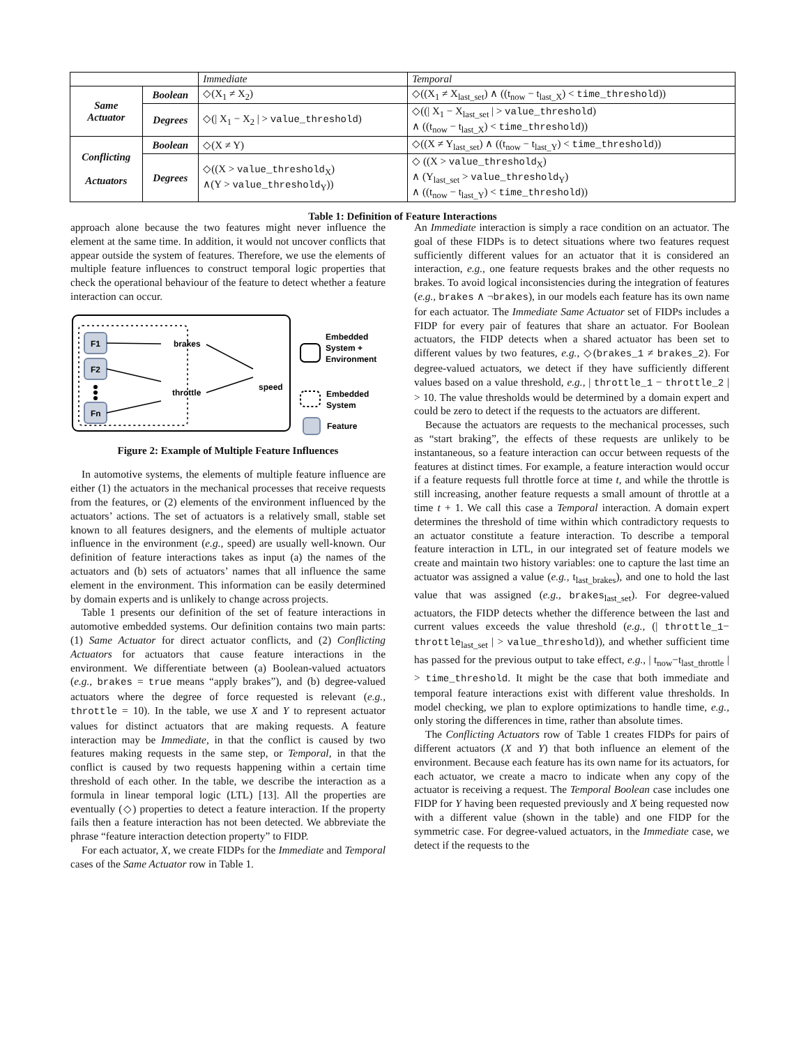| | | Immediate | Temporal |
| --- | --- | --- | --- |
| Same Actuator | Boolean | ◇(X<sub>1</sub> ≠ X<sub>2</sub>) | ◇((X<sub>1</sub> ≠ X<sub>last_set</sub>) ∧ ((t<sub>now</sub> − t<sub>last_X</sub>) < time_threshold )) |
| | Degrees | ◇(/ X<sub>1</sub> − X<sub>2</sub> / > value_threshold ) | ◇((/ X<sub>1</sub> − X<sub>last_set</sub> / > value_threshold ) ∧ ((t<sub>now</sub> − t<sub>last_X</sub>) < time_threshold )) |
| Conflicting Actuators | Boolean | ◇(X ≠ Y) | ◇((X ≠ Y<sub>last_set</sub>) ∧ ((t<sub>now</sub> − t<sub>last_Y</sub>) < time_threshold )) |
| | Degrees | ◇((X > value_threshold<sub>X</sub>) ∧(Y > value_threshold<sub>Y</sub>)) | ◇ ((X > value_threshold<sub>X</sub>) ∧ (Y<sub>last_set</sub> > value_threshold<sub>Y</sub>) ∧ ((t<sub>now</sub> − t<sub>last_Y</sub>) < time_threshold )) |
Table 1: Definition of Feature Interactions
approach alone because the two features might never influence the element at the same time. In addition, it would not uncover conflicts that appear outside the system of features. Therefore, we use the elements of multiple feature influences to construct temporal logic properties that check the operational behaviour of the feature to detect whether a feature interaction can occur.
F1
F2
Fn
brakes
throttle
speed
Embedded
System +
Environment
Embedded
System
Feature
Figure 2: Example of Multiple Feature Influences
In automotive systems, the elements of multiple feature influence are either (1) the actuators in the mechanical processes that receive requests from the features, or (2) elements of the environment influenced by the actuators’ actions. The set of actuators is a relatively small, stable set known to all features designers, and the elements of multiple actuator influence in the environment (e.g., speed) are usually well-known. Our definition of feature interactions takes as input (a) the names of the actuators and (b) sets of actuators’ names that all influence the same element in the environment. This information can be easily determined by domain experts and is unlikely to change across projects.
Table 1 presents our definition of the set of feature interactions in automotive embedded systems. Our definition contains two main parts: (1) Same Actuator for direct actuator conflicts, and (2) Conflicting Actuators for actuators that cause feature interactions in the environment. We differentiate between (a) Boolean-valued actuators (e.g., brakes = true means “apply brakes”), and (b) degree-valued actuators where the degree of force requested is relevant (e.g., throttle = 10). In the table, we use X and Y to represent actuator values for distinct actuators that are making requests. A feature interaction may be Immediate, in that the conflict is caused by two features making requests in the same step, or Temporal, in that the conflict is caused by two requests happening within a certain time threshold of each other. In the table, we describe the interaction as a formula in linear temporal logic (LTL) [13]. All the properties are eventually (◇) properties to detect a feature interaction. If the property fails then a feature interaction has not been detected. We abbreviate the phrase “feature interaction detection property” to FIDP.
For each actuator, X, we create FIDPs for the Immediate and Temporal cases of the Same Actuator row in Table 1.
An Immediate interaction is simply a race condition on an actuator. The goal of these FIDPs is to detect situations where two features request sufficiently different values for an actuator that it is considered an interaction, e.g., one feature requests brakes and the other requests no brakes. To avoid logical inconsistencies during the integration of features (e.g., brakes ∧ ¬brakes), in our models each feature has its own name for each actuator. The Immediate Same Actuator set of FIDPs includes a FIDP for every pair of features that share an actuator. For Boolean actuators, the FIDP detects when a shared actuator has been set to different values by two features, e.g., ◇(brakes_1 ≠ brakes_2). For degree-valued actuators, we detect if they have sufficiently different values based on a value threshold, e.g., | throttle_1 − throttle_2 | > 10. The value thresholds would be determined by a domain expert and could be zero to detect if the requests to the actuators are different.
Because the actuators are requests to the mechanical processes, such as “start braking”, the effects of these requests are unlikely to be instantaneous, so a feature interaction can occur between requests of the features at distinct times. For example, a feature interaction would occur if a feature requests full throttle force at time t, and while the throttle is still increasing, another feature requests a small amount of throttle at a time t + 1. We call this case a Temporal interaction. A domain expert determines the threshold of time within which contradictory requests to an actuator constitute a feature interaction. To describe a temporal feature interaction in LTL, in our integrated set of feature models we create and maintain two history variables: one to capture the last time an actuator was assigned a value (e.g., t<sub>last_brakes</sub>), and one to hold the last value that was assigned (e.g., brakes<sub>last_set</sub>). For degree-valued actuators, the FIDP detects whether the difference between the last and current values exceeds the value threshold (e.g., (| throttle_1− throttle<sub>last_set</sub> | > value_threshold)), and whether sufficient time has passed for the previous output to take effect, e.g., | t<sub>now</sub>−t<sub>last_throttle</sub> | > time_threshold. It might be the case that both immediate and temporal feature interactions exist with different value thresholds. In model checking, we plan to explore optimizations to handle time, e.g., only storing the differences in time, rather than absolute times.
The Conflicting Actuators row of Table 1 creates FIDPs for pairs of different actuators (X and Y) that both influence an element of the environment. Because each feature has its own name for its actuators, for each actuator, we create a macro to indicate when any copy of the actuator is receiving a request. The Temporal Boolean case includes one FIDP for Y having been requested previously and X being requested now with a different value (shown in the table) and one FIDP for the symmetric case. For degree-valued actuators, in the Immediate case, we detect if the requests to the